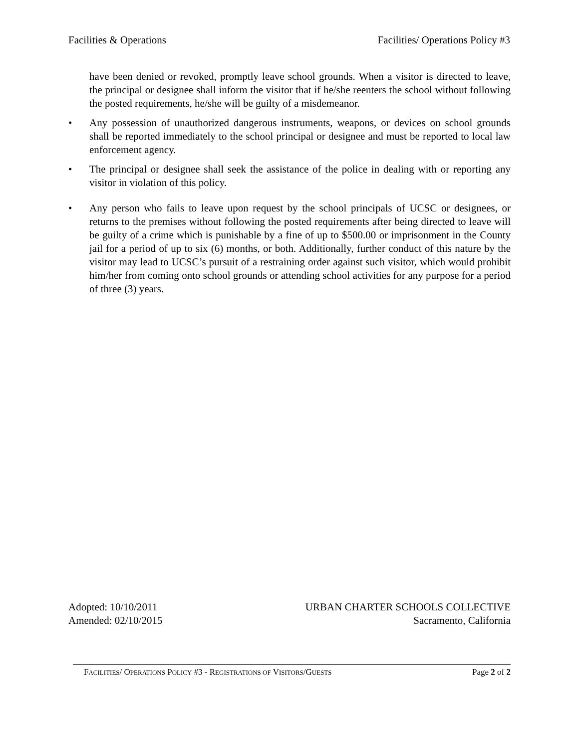Facilities & Operations Facilities/ Operations Policy #3
have been denied or revoked, promptly leave school grounds. When a visitor is directed to leave, the principal or designee shall inform the visitor that if he/she reenters the school without following the posted requirements, he/she will be guilty of a misdemeanor.
• Any possession of unauthorized dangerous instruments, weapons, or devices on school grounds shall be reported immediately to the school principal or designee and must be reported to local law enforcement agency.
• The principal or designee shall seek the assistance of the police in dealing with or reporting any visitor in violation of this policy.
• Any person who fails to leave upon request by the school principals of UCSC or designees, or returns to the premises without following the posted requirements after being directed to leave will be guilty of a crime which is punishable by a fine of up to $500.00 or imprisonment in the County jail for a period of up to six (6) months, or both. Additionally, further conduct of this nature by the visitor may lead to UCSC’s pursuit of a restraining order against such visitor, which would prohibit him/her from coming onto school grounds or attending school activities for any purpose for a period of three (3) years.
Adopted: 10/10/2011
Amended: 02/10/2015
URBAN CHARTER SCHOOLS COLLECTIVE
Sacramento, California
FACILITIES/ OPERATIONS POLICY #3 - REGISTRATIONS OF VISITORS/GUESTS Page 2 of 2